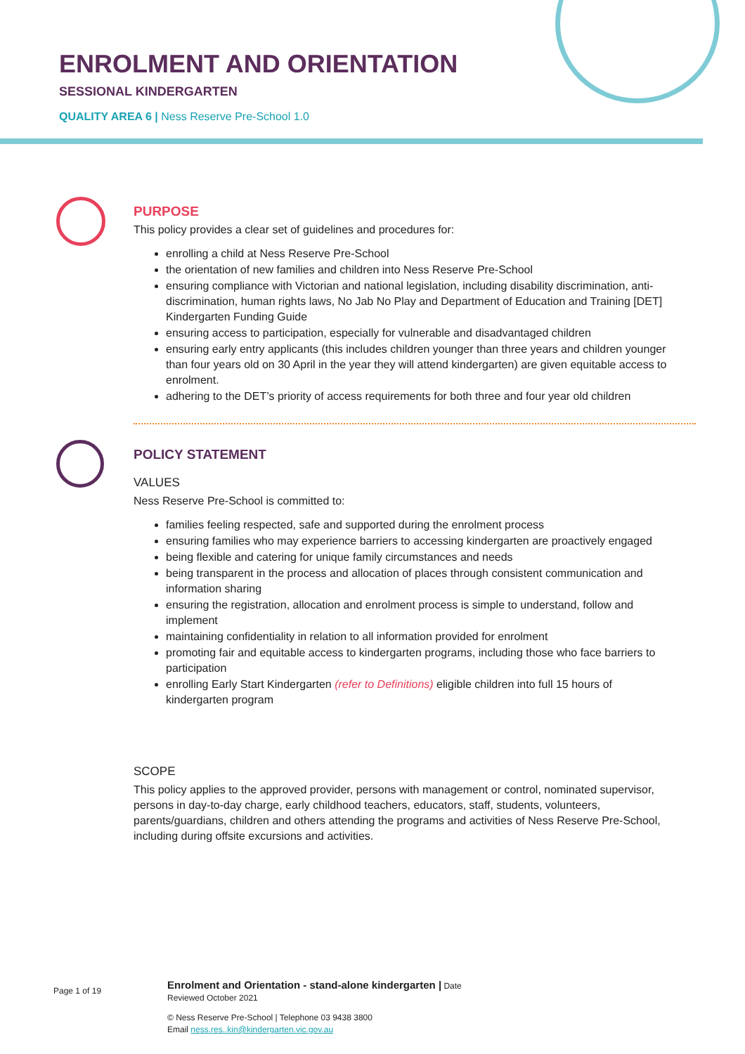ENROLMENT AND ORIENTATION
SESSIONAL KINDERGARTEN
QUALITY AREA 6 | Ness Reserve Pre-School 1.0
PURPOSE
This policy provides a clear set of guidelines and procedures for:
enrolling a child at Ness Reserve Pre-School
the orientation of new families and children into Ness Reserve Pre-School
ensuring compliance with Victorian and national legislation, including disability discrimination, anti-discrimination, human rights laws, No Jab No Play and Department of Education and Training [DET] Kindergarten Funding Guide
ensuring access to participation, especially for vulnerable and disadvantaged children
ensuring early entry applicants (this includes children younger than three years and children younger than four years old on 30 April in the year they will attend kindergarten) are given equitable access to enrolment.
adhering to the DET’s priority of access requirements for both three and four year old children
POLICY STATEMENT
VALUES
Ness Reserve Pre-School is committed to:
families feeling respected, safe and supported during the enrolment process
ensuring families who may experience barriers to accessing kindergarten are proactively engaged
being flexible and catering for unique family circumstances and needs
being transparent in the process and allocation of places through consistent communication and information sharing
ensuring the registration, allocation and enrolment process is simple to understand, follow and implement
maintaining confidentiality in relation to all information provided for enrolment
promoting fair and equitable access to kindergarten programs, including those who face barriers to participation
enrolling Early Start Kindergarten (refer to Definitions) eligible children into full 15 hours of kindergarten program
SCOPE
This policy applies to the approved provider, persons with management or control, nominated supervisor, persons in day-to-day charge, early childhood teachers, educators, staff, students, volunteers, parents/guardians, children and others attending the programs and activities of Ness Reserve Pre-School, including during offsite excursions and activities.
Page 1 of 19
Enrolment and Orientation - stand-alone kindergarten | Date
Reviewed October 2021
© Ness Reserve Pre-School | Telephone 03 9438 3800
Email ness.res..kin@kindergarten.vic.gov.au